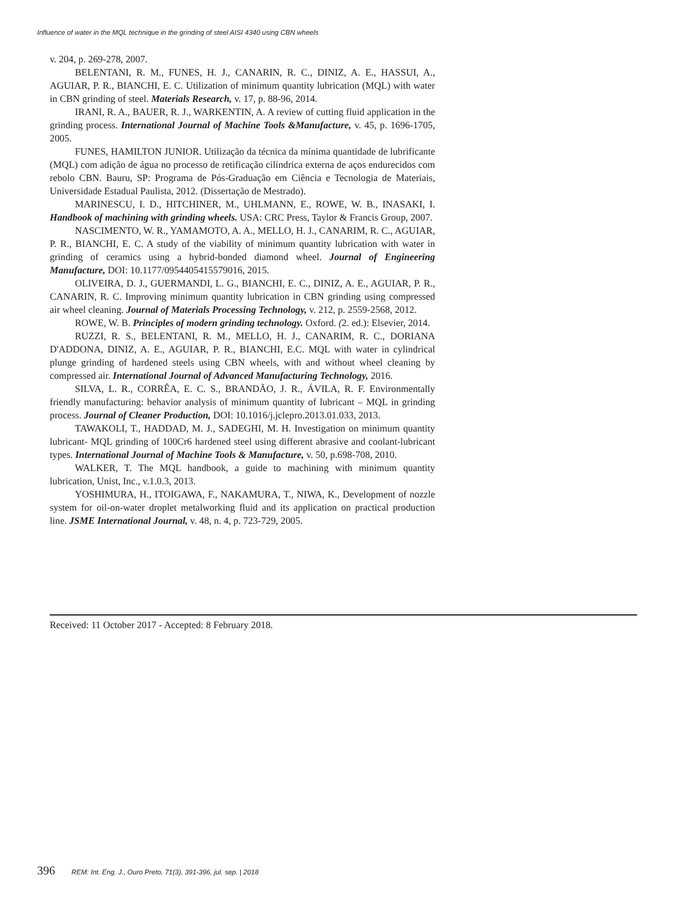Influence of water in the MQL technique in the grinding of steel AISI 4340 using CBN wheels
v. 204, p. 269-278, 2007.
BELENTANI, R. M., FUNES, H. J., CANARIN, R. C., DINIZ, A. E., HASSUI, A., AGUIAR, P. R., BIANCHI, E. C. Utilization of minimum quantity lubrication (MQL) with water in CBN grinding of steel. Materials Research, v. 17, p. 88-96, 2014.
IRANI, R. A., BAUER, R. J., WARKENTIN, A. A review of cutting fluid application in the grinding process. International Journal of Machine Tools &Manufacture, v. 45, p. 1696-1705, 2005.
FUNES, HAMILTON JUNIOR. Utilização da técnica da mínima quantidade de lubrificante (MQL) com adição de água no processo de retificação cilíndrica externa de aços endurecidos com rebolo CBN. Bauru, SP: Programa de Pós-Graduação em Ciência e Tecnologia de Materiais, Universidade Estadual Paulista, 2012. (Dissertação de Mestrado).
MARINESCU, I. D., HITCHINER, M., UHLMANN, E., ROWE, W. B., INASAKI, I. Handbook of machining with grinding wheels. USA: CRC Press, Taylor & Francis Group, 2007.
NASCIMENTO, W. R., YAMAMOTO, A. A., MELLO, H. J., CANARIM, R. C., AGUIAR, P. R., BIANCHI, E. C. A study of the viability of minimum quantity lubrication with water in grinding of ceramics using a hybrid-bonded diamond wheel. Journal of Engineering Manufacture, DOI: 10.1177/0954405415579016, 2015.
OLIVEIRA, D. J., GUERMANDI, L. G., BIANCHI, E. C., DINIZ, A. E., AGUIAR, P. R., CANARIN, R. C. Improving minimum quantity lubrication in CBN grinding using compressed air wheel cleaning. Journal of Materials Processing Technology, v. 212, p. 2559-2568, 2012.
ROWE, W. B. Principles of modern grinding technology. Oxford. (2. ed.): Elsevier, 2014.
RUZZI, R. S., BELENTANI, R. M., MELLO, H. J., CANARIM, R. C., DORIANA D'ADDONA, DINIZ, A. E., AGUIAR, P. R., BIANCHI, E.C. MQL with water in cylindrical plunge grinding of hardened steels using CBN wheels, with and without wheel cleaning by compressed air. International Journal of Advanced Manufacturing Technology, 2016.
SILVA, L. R., CORRÊA, E. C. S., BRANDÃO, J. R., ÁVILA, R. F. Environmentally friendly manufacturing: behavior analysis of minimum quantity of lubricant – MQL in grinding process. Journal of Cleaner Production, DOI: 10.1016/j.jclepro.2013.01.033, 2013.
TAWAKOLI, T., HADDAD, M. J., SADEGHI, M. H. Investigation on minimum quantity lubricant- MQL grinding of 100Cr6 hardened steel using different abrasive and coolant-lubricant types. International Journal of Machine Tools & Manufacture, v. 50, p.698-708, 2010.
WALKER, T. The MQL handbook, a guide to machining with minimum quantity lubrication, Unist, Inc., v.1.0.3, 2013.
YOSHIMURA, H., ITOIGAWA, F., NAKAMURA, T., NIWA, K., Development of nozzle system for oil-on-water droplet metalworking fluid and its application on practical production line. JSME International Journal, v. 48, n. 4, p. 723-729, 2005.
Received: 11 October 2017 - Accepted: 8 February 2018.
396 REM: Int. Eng. J., Ouro Preto, 71(3), 391-396, jul. sep. | 2018